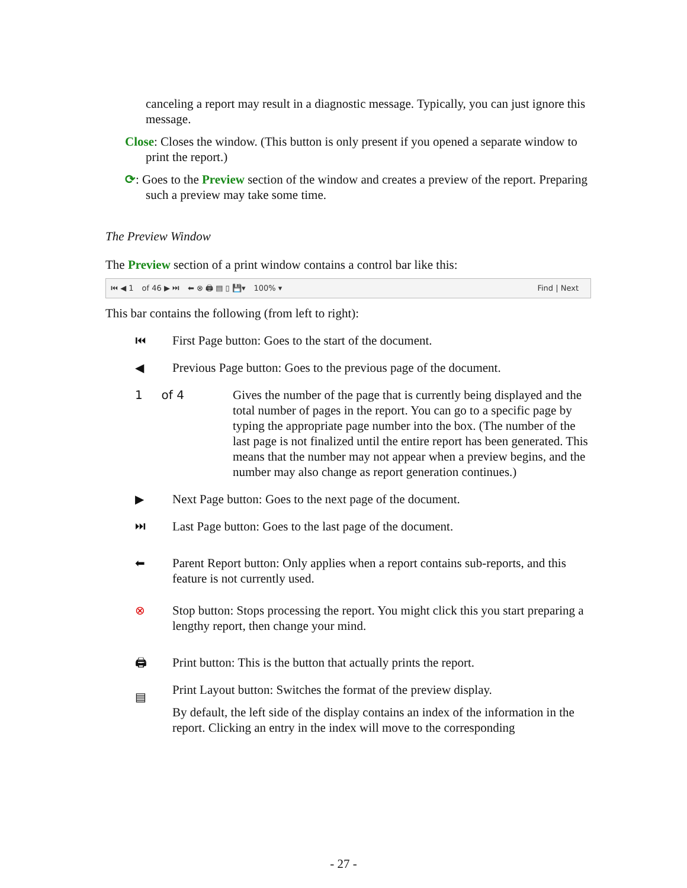canceling a report may result in a diagnostic message. Typically, you can just ignore this message.
Close: Closes the window. (This button is only present if you opened a separate window to print the report.)
⟳: Goes to the Preview section of the window and creates a preview of the report. Preparing such a preview may take some time.
The Preview Window
The Preview section of a print window contains a control bar like this:
⏮ ◀ 1 of 46 ▶ ⏭ ⬅ ⊗ 🖨 ▤ ▯ 💾▾ 100% ▾ Find | Next
This bar contains the following (from left to right):
⏮ First Page button: Goes to the start of the document.
◀ Previous Page button: Goes to the previous page of the document.
1 of 4 Gives the number of the page that is currently being displayed and the total number of pages in the report. You can go to a specific page by typing the appropriate page number into the box. (The number of the last page is not finalized until the entire report has been generated. This means that the number may not appear when a preview begins, and the number may also change as report generation continues.)
▶ Next Page button: Goes to the next page of the document.
⏭ Last Page button: Goes to the last page of the document.
⬅ Parent Report button: Only applies when a report contains sub-reports, and this feature is not currently used.
⊗ Stop button: Stops processing the report. You might click this you start preparing a lengthy report, then change your mind.
🖨 Print button: This is the button that actually prints the report.
▤
Print Layout button: Switches the format of the preview display.
By default, the left side of the display contains an index of the information in the report. Clicking an entry in the index will move to the corresponding
- 27 -